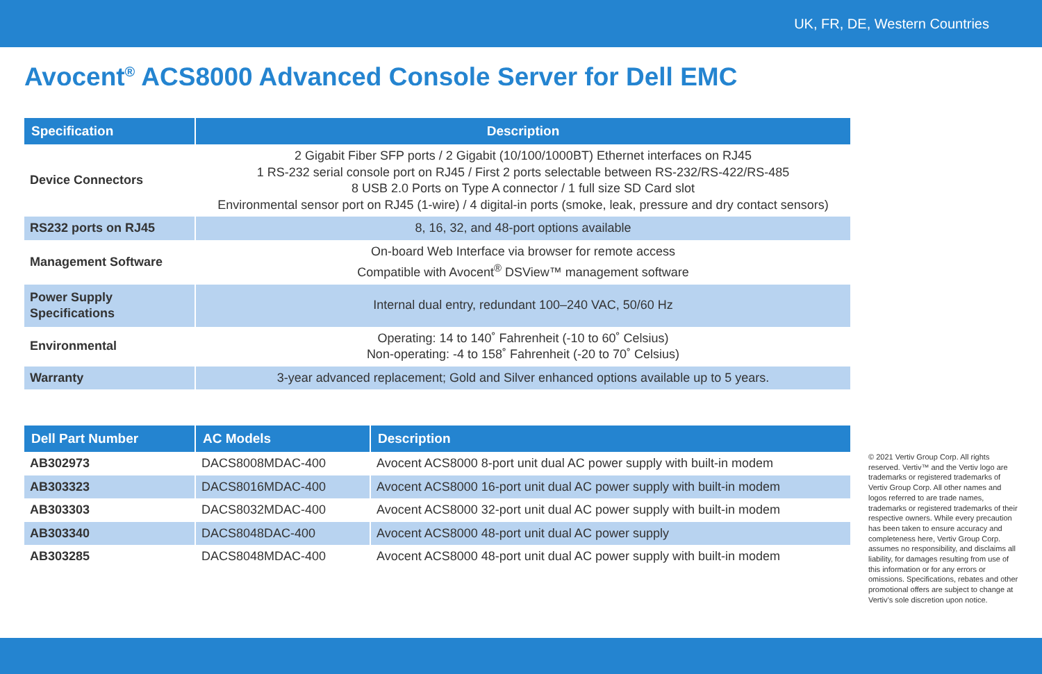UK, FR, DE, Western Countries
Avocent<sup>®</sup> ACS8000 Advanced Console Server for Dell EMC
| Specification | Description |
| --- | --- |
| Device Connectors | 2 Gigabit Fiber SFP ports / 2 Gigabit (10/100/1000BT) Ethernet interfaces on RJ45 1 RS-232 serial console port on RJ45 / First 2 ports selectable between RS-232/RS-422/RS-485 8 USB 2.0 Ports on Type A connector / 1 full size SD Card slot Environmental sensor port on RJ45 (1-wire) / 4 digital-in ports (smoke, leak, pressure and dry contact sensors) |
| RS232 ports on RJ45 | 8, 16, 32, and 48-port options available |
| Management Software | On-board Web Interface via browser for remote access Compatible with Avocent<sup>®</sup> DSView™ management software |
| Power Supply Specifications | Internal dual entry, redundant 100–240 VAC, 50/60 Hz |
| Environmental | Operating: 14 to 140˚ Fahrenheit (-10 to 60˚ Celsius) Non-operating: -4 to 158˚ Fahrenheit (-20 to 70˚ Celsius) |
| Warranty | 3-year advanced replacement; Gold and Silver enhanced options available up to 5 years. |
| Dell Part Number | AC Models | Description |
| --- | --- | --- |
| AB302973 | DACS8008MDAC-400 | Avocent ACS8000 8-port unit dual AC power supply with built-in modem |
| AB303323 | DACS8016MDAC-400 | Avocent ACS8000 16-port unit dual AC power supply with built-in modem |
| AB303303 | DACS8032MDAC-400 | Avocent ACS8000 32-port unit dual AC power supply with built-in modem |
| AB303340 | DACS8048DAC-400 | Avocent ACS8000 48-port unit dual AC power supply |
| AB303285 | DACS8048MDAC-400 | Avocent ACS8000 48-port unit dual AC power supply with built-in modem |
© 2021 Vertiv Group Corp. All rights reserved. Vertiv™ and the Vertiv logo are trademarks or registered trademarks of Vertiv Group Corp. All other names and logos referred to are trade names, trademarks or registered trademarks of their respective owners. While every precaution has been taken to ensure accuracy and completeness here, Vertiv Group Corp. assumes no responsibility, and disclaims all liability, for damages resulting from use of this information or for any errors or omissions. Specifications, rebates and other promotional offers are subject to change at Vertiv’s sole discretion upon notice.